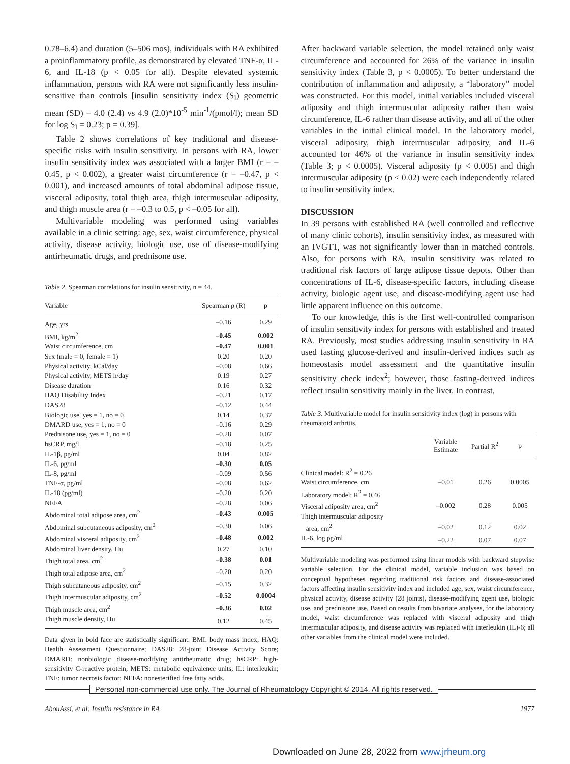0.78–6.4) and duration (5–506 mos), individuals with RA exhibited a proinflammatory profile, as demonstrated by elevated TNF-α, IL-6, and IL-18 (p < 0.05 for all). Despite elevated systemic inflammation, persons with RA were not significantly less insulin-sensitive than controls [insulin sensitivity index (S<sub>I</sub>) geometric mean (SD) = 4.0 (2.4) vs 4.9 (2.0)*10<sup>-5</sup> min<sup>-1</sup>/(pmol/l); mean SD for log S<sub>I</sub> = 0.23; p = 0.39].
Table 2 shows correlations of key traditional and disease-specific risks with insulin sensitivity. In persons with RA, lower insulin sensitivity index was associated with a larger BMI (r = –0.45, p < 0.002), a greater waist circumference (r = –0.47, p < 0.001), and increased amounts of total abdominal adipose tissue, visceral adiposity, total thigh area, thigh intermuscular adiposity, and thigh muscle area (r = –0.3 to 0.5, p < –0.05 for all).
Multivariable modeling was performed using variables available in a clinic setting: age, sex, waist circumference, physical activity, disease activity, biologic use, use of disease-modifying antirheumatic drugs, and prednisone use.
Table 2. Spearman correlations for insulin sensitivity, n = 44.
| Variable | Spearman ρ (R) | p |
| --- | --- | --- |
| Age, yrs | –0.16 | 0.29 |
| BMI, kg/m<sup>2</sup> | –0.45 | 0.002 |
| Waist circumference, cm | –0.47 | 0.001 |
| Sex (male = 0, female = 1) | 0.20 | 0.20 |
| Physical activity, kCal/day | –0.08 | 0.66 |
| Physical activity, METS h/day | 0.19 | 0.27 |
| Disease duration | 0.16 | 0.32 |
| HAQ Disability Index | –0.21 | 0.17 |
| DAS28 | –0.12 | 0.44 |
| Biologic use, yes = 1, no = 0 | 0.14 | 0.37 |
| DMARD use, yes = 1, no = 0 | –0.16 | 0.29 |
| Prednisone use, yes = 1, no = 0 | –0.28 | 0.07 |
| hsCRP, mg/l | –0.18 | 0.25 |
| IL-1β, pg/ml | 0.04 | 0.82 |
| IL-6, pg/ml | –0.30 | 0.05 |
| IL-8, pg/ml | –0.09 | 0.56 |
| TNF-α, pg/ml | –0.08 | 0.62 |
| IL-18 (pg/ml) | –0.20 | 0.20 |
| NEFA | –0.28 | 0.06 |
| Abdominal total adipose area, cm<sup>2</sup> | –0.43 | 0.005 |
| Abdominal subcutaneous adiposity, cm<sup>2</sup> | –0.30 | 0.06 |
| Abdominal visceral adiposity, cm<sup>2</sup> | –0.48 | 0.002 |
| Abdominal liver density, Hu | 0.27 | 0.10 |
| Thigh total area, cm<sup>2</sup> | –0.38 | 0.01 |
| Thigh total adipose area, cm<sup>2</sup> | –0.20 | 0.20 |
| Thigh subcutaneous adiposity, cm<sup>2</sup> | –0.15 | 0.32 |
| Thigh intermuscular adiposity, cm<sup>2</sup> | –0.52 | 0.0004 |
| Thigh muscle area, cm<sup>2</sup> | –0.36 | 0.02 |
| Thigh muscle density, Hu | 0.12 | 0.45 |
Data given in bold face are statistically significant. BMI: body mass index; HAQ: Health Assessment Questionnaire; DAS28: 28-joint Disease Activity Score; DMARD: nonbiologic disease-modifying antirheumatic drug; hsCRP: high-sensitivity C-reactive protein; METS: metabolic equivalence units; IL: interleukin; TNF: tumor necrosis factor; NEFA: nonesterified free fatty acids.
After backward variable selection, the model retained only waist circumference and accounted for 26% of the variance in insulin sensitivity index (Table 3, p < 0.0005). To better understand the contribution of inflammation and adiposity, a “laboratory” model was constructed. For this model, initial variables included visceral adiposity and thigh intermuscular adiposity rather than waist circumference, IL-6 rather than disease activity, and all of the other variables in the initial clinical model. In the laboratory model, visceral adiposity, thigh intermuscular adiposity, and IL-6 accounted for 46% of the variance in insulin sensitivity index (Table 3; p < 0.0005). Visceral adiposity (p < 0.005) and thigh intermuscular adiposity (p < 0.02) were each independently related to insulin sensitivity index.
DISCUSSION
In 39 persons with established RA (well controlled and reflective of many clinic cohorts), insulin sensitivity index, as measured with an IVGTT, was not significantly lower than in matched controls. Also, for persons with RA, insulin sensitivity was related to traditional risk factors of large adipose tissue depots. Other than concentrations of IL-6, disease-specific factors, including disease activity, biologic agent use, and disease-modifying agent use had little apparent influence on this outcome.
To our knowledge, this is the first well-controlled comparison of insulin sensitivity index for persons with established and treated RA. Previously, most studies addressing insulin sensitivity in RA used fasting glucose-derived and insulin-derived indices such as homeostasis model assessment and the quantitative insulin sensitivity check index<sup>2</sup>; however, those fasting-derived indices reflect insulin sensitivity mainly in the liver. In contrast,
Table 3. Multivariable model for insulin sensitivity index (log) in persons with rheumatoid arthritis.
| | Variable Estimate | Partial R<sup>2</sup> | p |
| --- | --- | --- | --- |
| Clinical model: R<sup>2</sup> = 0.26 | | | |
| Waist circumference, cm | –0.01 | 0.26 | 0.0005 |
| Laboratory model: R<sup>2</sup> = 0.46 | | | |
| Visceral adiposity area, cm<sup>2</sup> | –0.002 | 0.28 | 0.005 |
| Thigh intermuscular adiposity area, cm<sup>2</sup> | –0.02 | 0.12 | 0.02 |
| IL-6, log pg/ml | –0.22 | 0.07 | 0.07 |
Multivariable modeling was performed using linear models with backward stepwise variable selection. For the clinical model, variable inclusion was based on conceptual hypotheses regarding traditional risk factors and disease-associated factors affecting insulin sensitivity index and included age, sex, waist circumference, physical activity, disease activity (28 joints), disease-modifying agent use, biologic use, and prednisone use. Based on results from bivariate analyses, for the laboratory model, waist circumference was replaced with visceral adiposity and thigh intermuscular adiposity, and disease activity was replaced with interleukin (IL)-6; all other variables from the clinical model were included.
Personal non-commercial use only. The Journal of Rheumatology Copyright © 2014. All rights reserved.
AbouAssi, et al: Insulin resistance in RA 1977
Downloaded on June 28, 2022 from www.jrheum.org